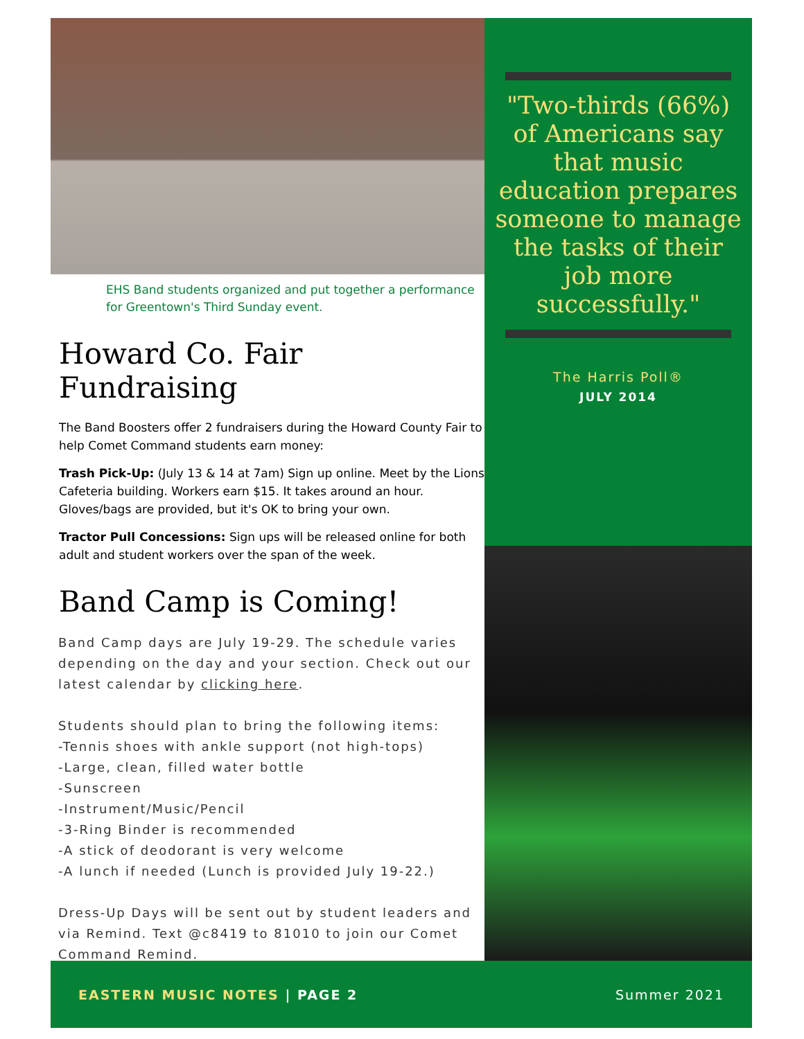EHS Band students organized and put together a performance for Greentown's Third Sunday event.
Howard Co. Fair Fundraising
The Band Boosters offer 2 fundraisers during the Howard County Fair to help Comet Command students earn money:
Trash Pick-Up: (July 13 & 14 at 7am) Sign up online. Meet by the Lions Cafeteria building. Workers earn $15. It takes around an hour. Gloves/bags are provided, but it's OK to bring your own.
Tractor Pull Concessions: Sign ups will be released online for both adult and student workers over the span of the week.
Band Camp is Coming!
Band Camp days are July 19-29. The schedule varies depending on the day and your section. Check out our latest calendar by clicking here.
Students should plan to bring the following items:
-Tennis shoes with ankle support (not high-tops)
-Large, clean, filled water bottle
-Sunscreen
-Instrument/Music/Pencil
-3-Ring Binder is recommended
-A stick of deodorant is very welcome
-A lunch if needed (Lunch is provided July 19-22.)
Dress-Up Days will be sent out by student leaders and via Remind. Text @c8419 to 81010 to join our Comet Command Remind.
"Two-thirds (66%) of Americans say that music education prepares someone to manage the tasks of their job more successfully."
The Harris Poll®
JULY 2014
EASTERN MUSIC NOTES | PAGE 2 Summer 2021